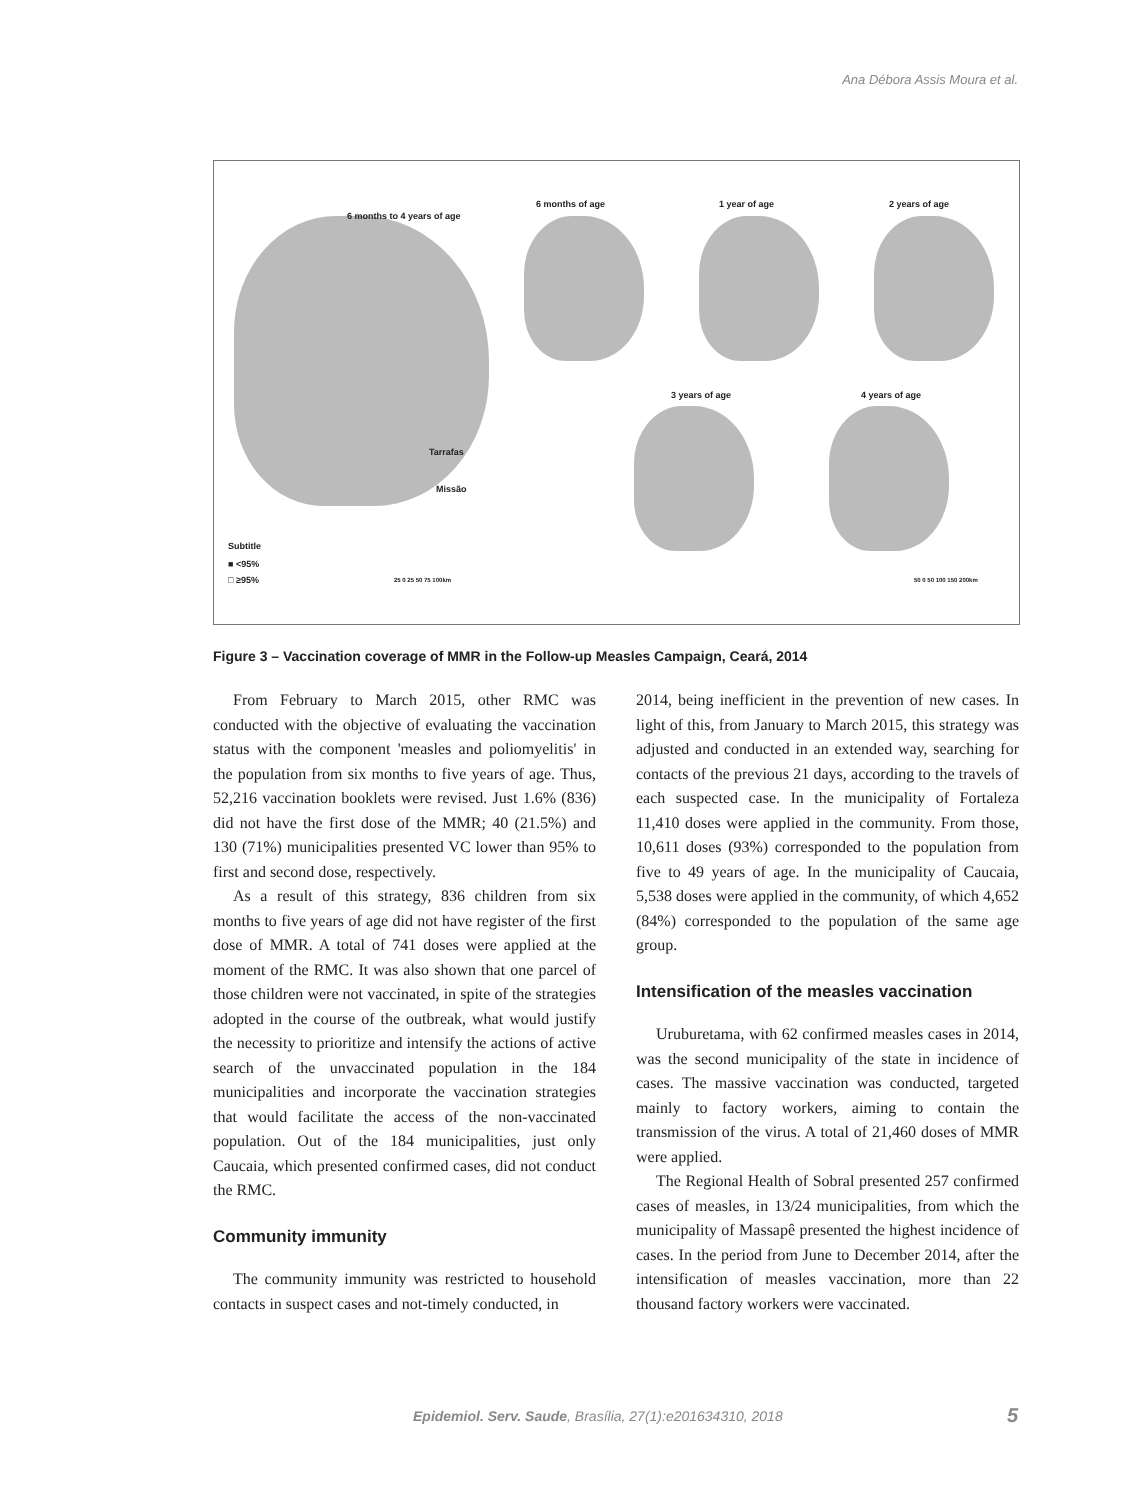Ana Débora Assis Moura et al.
6 months to 4 years of age
6 months of age 1 year of age 2 years of age
3 years of age 4 years of age
Tarrafas
Missão
Subtitle
■ <95%
□ ≥95% 25 0 25 50 75 100km 50 0 50 100 150 200km
Figure 3 – Vaccination coverage of MMR in the Follow-up Measles Campaign, Ceará, 2014
From February to March 2015, other RMC was conducted with the objective of evaluating the vaccination status with the component 'measles and poliomyelitis' in the population from six months to five years of age. Thus, 52,216 vaccination booklets were revised. Just 1.6% (836) did not have the first dose of the MMR; 40 (21.5%) and 130 (71%) municipalities presented VC lower than 95% to first and second dose, respectively.
As a result of this strategy, 836 children from six months to five years of age did not have register of the first dose of MMR. A total of 741 doses were applied at the moment of the RMC. It was also shown that one parcel of those children were not vaccinated, in spite of the strategies adopted in the course of the outbreak, what would justify the necessity to prioritize and intensify the actions of active search of the unvaccinated population in the 184 municipalities and incorporate the vaccination strategies that would facilitate the access of the non-vaccinated population. Out of the 184 municipalities, just only Caucaia, which presented confirmed cases, did not conduct the RMC.
Community immunity
The community immunity was restricted to household contacts in suspect cases and not-timely conducted, in
2014, being inefficient in the prevention of new cases. In light of this, from January to March 2015, this strategy was adjusted and conducted in an extended way, searching for contacts of the previous 21 days, according to the travels of each suspected case. In the municipality of Fortaleza 11,410 doses were applied in the community. From those, 10,611 doses (93%) corresponded to the population from five to 49 years of age. In the municipality of Caucaia, 5,538 doses were applied in the community, of which 4,652 (84%) corresponded to the population of the same age group.
Intensification of the measles vaccination
Uruburetama, with 62 confirmed measles cases in 2014, was the second municipality of the state in incidence of cases. The massive vaccination was conducted, targeted mainly to factory workers, aiming to contain the transmission of the virus. A total of 21,460 doses of MMR were applied.
The Regional Health of Sobral presented 257 confirmed cases of measles, in 13/24 municipalities, from which the municipality of Massapê presented the highest incidence of cases. In the period from June to December 2014, after the intensification of measles vaccination, more than 22 thousand factory workers were vaccinated.
Epidemiol. Serv. Saude, Brasília, 27(1):e201634310, 2018
5